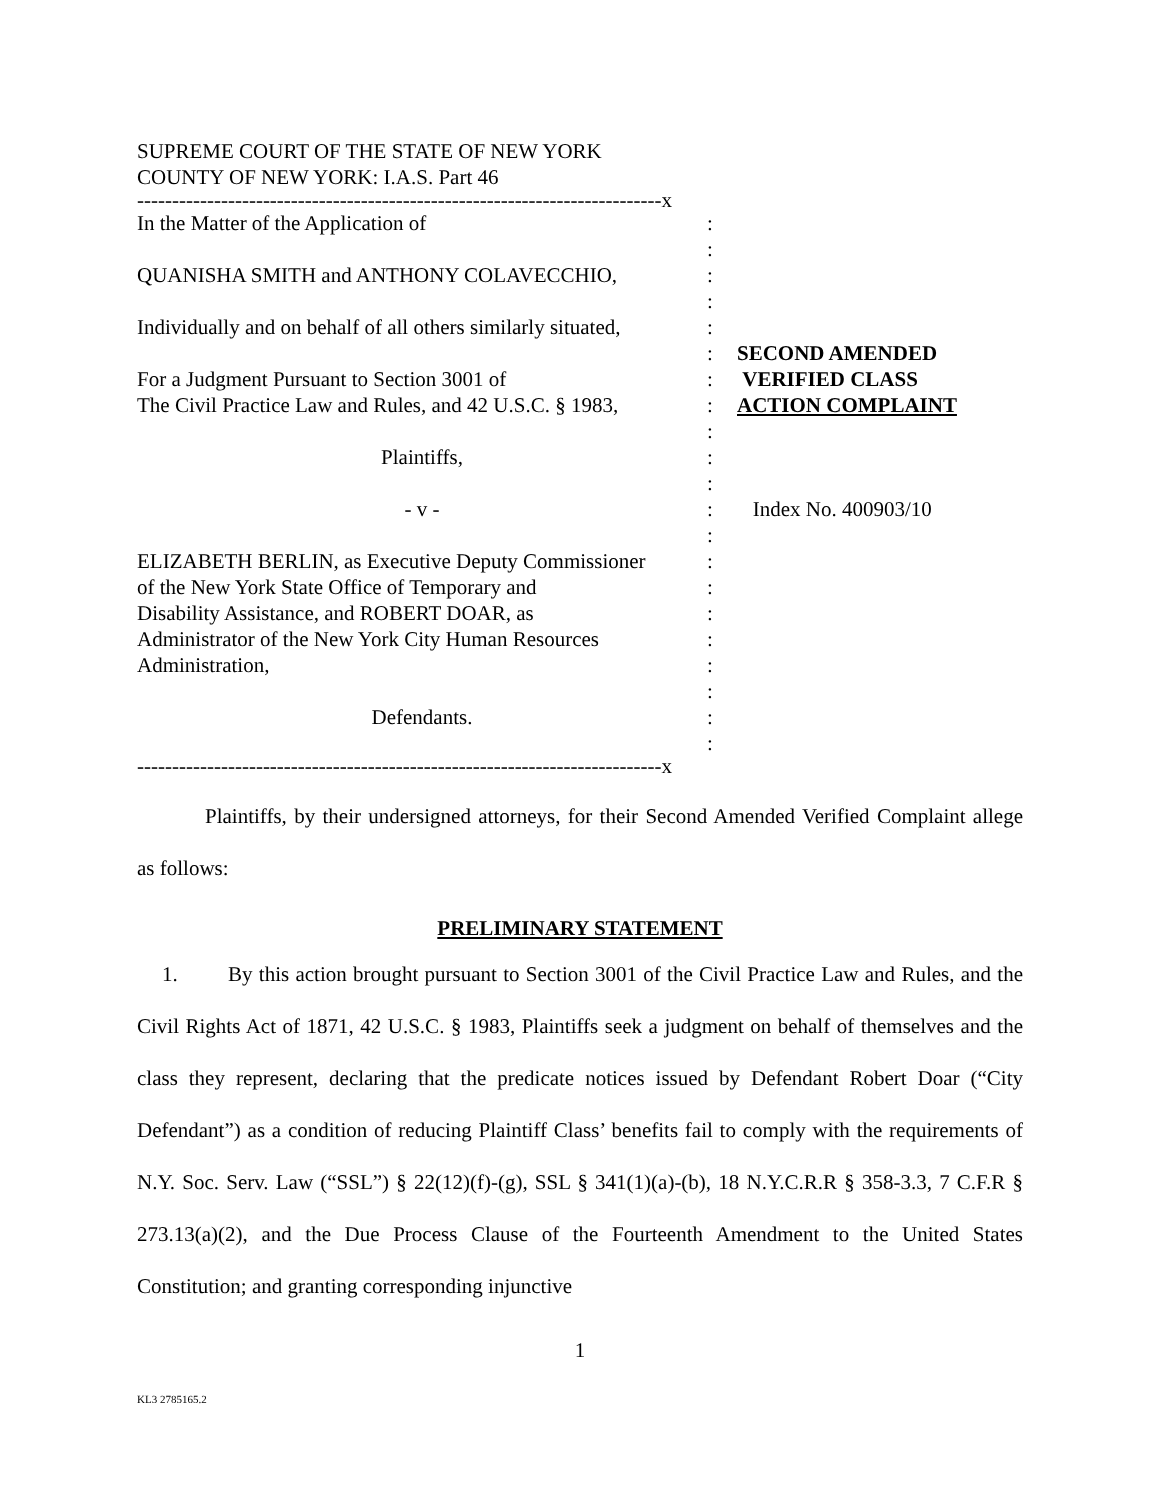SUPREME COURT OF THE STATE OF NEW YORK
COUNTY OF NEW YORK: I.A.S. Part 46
---------------------------------------------------------------------------x
In the Matter of the Application of
QUANISHA SMITH and ANTHONY COLAVECCHIO,
Individually and on behalf of all others similarly situated,
For a Judgment Pursuant to Section 3001 of
The Civil Practice Law and Rules, and 42 U.S.C. § 1983,
Plaintiffs,
- v -
ELIZABETH BERLIN, as Executive Deputy Commissioner
of the New York State Office of Temporary and
Disability Assistance, and ROBERT DOAR, as
Administrator of the New York City Human Resources
Administration,
Defendants.
:
:
:
:
:
:
:
:
:
:
:
:
:
:
:
:
:
:
:
:
:
SECOND AMENDED
VERIFIED CLASS
ACTION COMPLAINT
Index No. 400903/10
---------------------------------------------------------------------------x
Plaintiffs, by their undersigned attorneys, for their Second Amended Verified Complaint allege as follows:
PRELIMINARY STATEMENT
1. By this action brought pursuant to Section 3001 of the Civil Practice Law and Rules, and the Civil Rights Act of 1871, 42 U.S.C. § 1983, Plaintiffs seek a judgment on behalf of themselves and the class they represent, declaring that the predicate notices issued by Defendant Robert Doar (“City Defendant”) as a condition of reducing Plaintiff Class’ benefits fail to comply with the requirements of N.Y. Soc. Serv. Law (“SSL”) § 22(12)(f)-(g), SSL § 341(1)(a)-(b), 18 N.Y.C.R.R § 358-3.3, 7 C.F.R § 273.13(a)(2), and the Due Process Clause of the Fourteenth Amendment to the United States Constitution; and granting corresponding injunctive
1
KL3 2785165.2